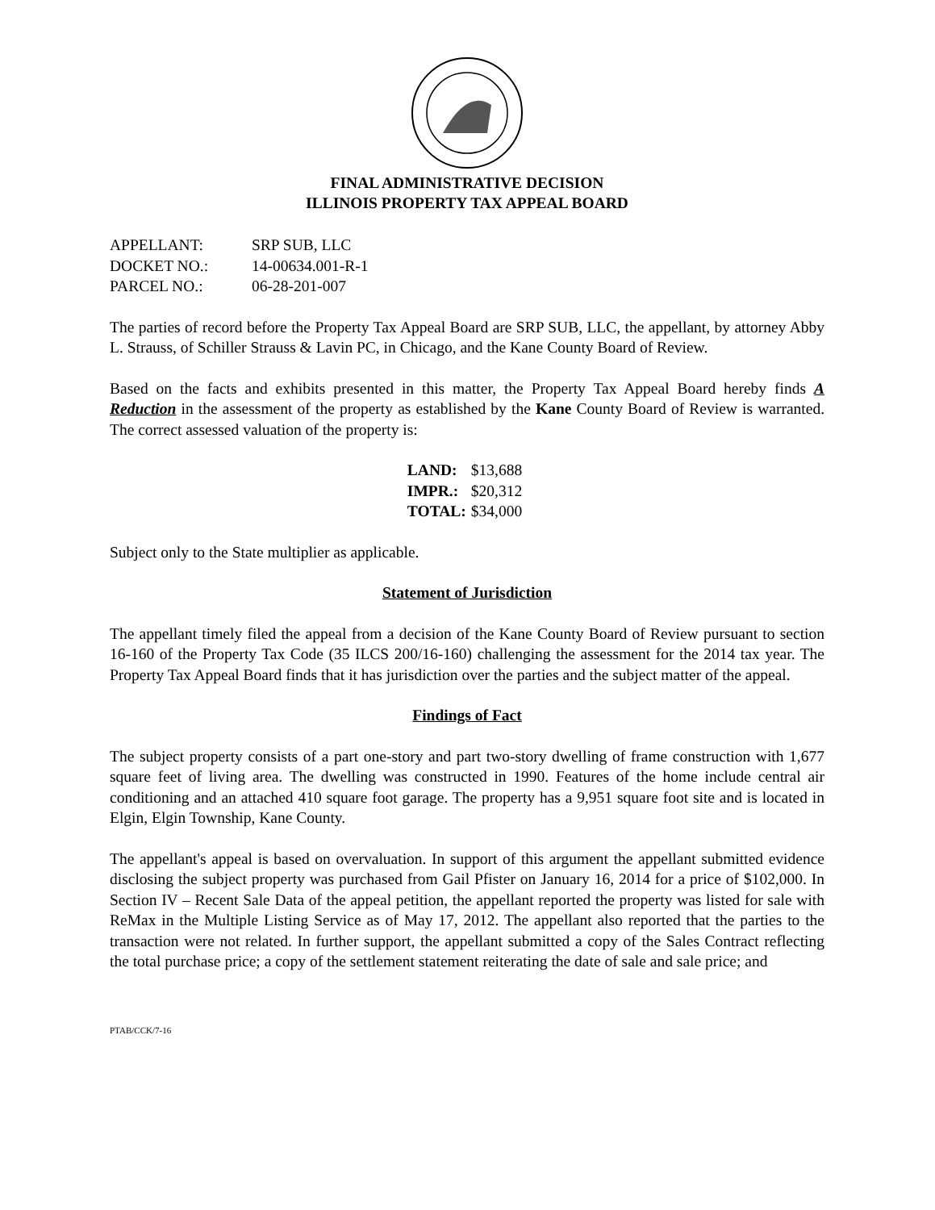FINAL ADMINISTRATIVE DECISION
ILLINOIS PROPERTY TAX APPEAL BOARD
| APPELLANT: | SRP SUB, LLC |
| DOCKET NO.: | 14-00634.001-R-1 |
| PARCEL NO.: | 06-28-201-007 |
The parties of record before the Property Tax Appeal Board are SRP SUB, LLC, the appellant, by attorney Abby L. Strauss, of Schiller Strauss & Lavin PC, in Chicago, and the Kane County Board of Review.
Based on the facts and exhibits presented in this matter, the Property Tax Appeal Board hereby finds A Reduction in the assessment of the property as established by the Kane County Board of Review is warranted. The correct assessed valuation of the property is:
| LAND: | $13,688 |
| IMPR.: | $20,312 |
| TOTAL: | $34,000 |
Subject only to the State multiplier as applicable.
Statement of Jurisdiction
The appellant timely filed the appeal from a decision of the Kane County Board of Review pursuant to section 16-160 of the Property Tax Code (35 ILCS 200/16-160) challenging the assessment for the 2014 tax year. The Property Tax Appeal Board finds that it has jurisdiction over the parties and the subject matter of the appeal.
Findings of Fact
The subject property consists of a part one-story and part two-story dwelling of frame construction with 1,677 square feet of living area. The dwelling was constructed in 1990. Features of the home include central air conditioning and an attached 410 square foot garage. The property has a 9,951 square foot site and is located in Elgin, Elgin Township, Kane County.
The appellant's appeal is based on overvaluation. In support of this argument the appellant submitted evidence disclosing the subject property was purchased from Gail Pfister on January 16, 2014 for a price of $102,000. In Section IV – Recent Sale Data of the appeal petition, the appellant reported the property was listed for sale with ReMax in the Multiple Listing Service as of May 17, 2012. The appellant also reported that the parties to the transaction were not related. In further support, the appellant submitted a copy of the Sales Contract reflecting the total purchase price; a copy of the settlement statement reiterating the date of sale and sale price; and
PTAB/CCK/7-16